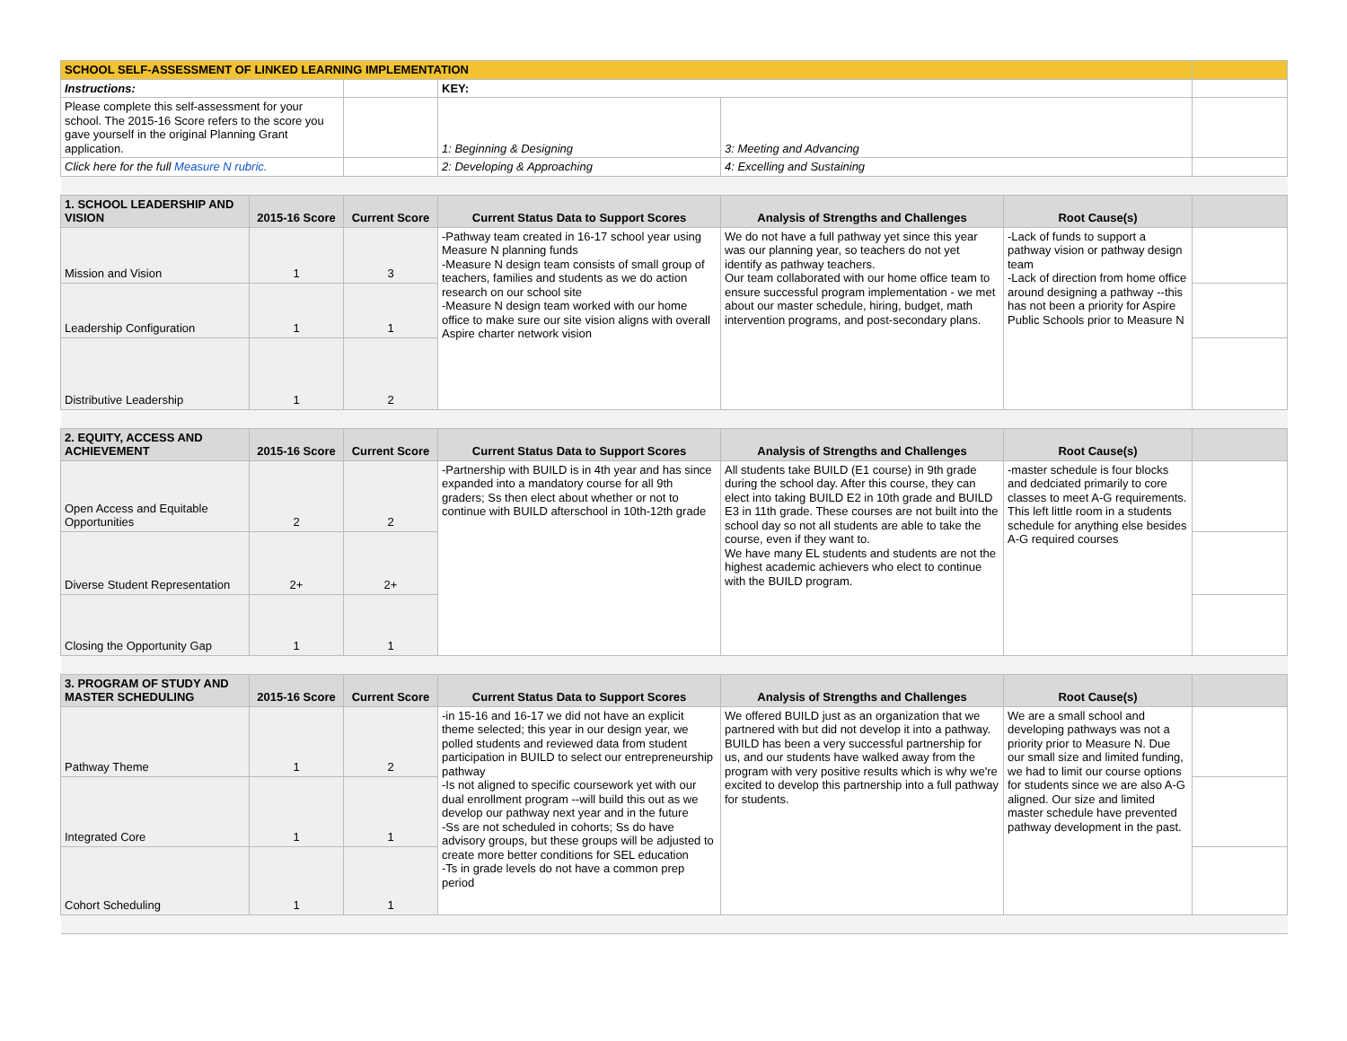| SCHOOL SELF-ASSESSMENT OF LINKED LEARNING IMPLEMENTATION | | | | | | |
| Instructions: | | | KEY: | | | |
| Please complete this self-assessment for your school. The 2015-16 Score refers to the score you gave yourself in the original Planning Grant application. | | | 1: Beginning & Designing | 3: Meeting and Advancing | | |
| Click here for the full Measure N rubric. | | | 2: Developing & Approaching | 4: Excelling and Sustaining | | |
| 1. SCHOOL LEADERSHIP AND VISION | 2015-16 Score | Current Score | Current Status Data to Support Scores | Analysis of Strengths and Challenges | Root Cause(s) | |
| Mission and Vision | 1 | 3 | -Pathway team created in 16-17 school year using Measure N planning funds -Measure N design team consists of small group of teachers, families and students as we do action research on our school site -Measure N design team worked with our home office to make sure our site vision aligns with overall Aspire charter network vision | We do not have a full pathway yet since this year was our planning year, so teachers do not yet identify as pathway teachers. Our team collaborated with our home office team to ensure successful program implementation - we met about our master schedule, hiring, budget, math intervention programs, and post-secondary plans. | -Lack of funds to support a pathway vision or pathway design team -Lack of direction from home office around designing a pathway --this has not been a priority for Aspire Public Schools prior to Measure N | |
| Leadership Configuration | 1 | 1 | | | | |
| Distributive Leadership | 1 | 2 | | | | |
| 2. EQUITY, ACCESS AND ACHIEVEMENT | 2015-16 Score | Current Score | Current Status Data to Support Scores | Analysis of Strengths and Challenges | Root Cause(s) | |
| Open Access and Equitable Opportunities | 2 | 2 | -Partnership with BUILD is in 4th year and has since expanded into a mandatory course for all 9th graders; Ss then elect about whether or not to continue with BUILD afterschool in 10th-12th grade | All students take BUILD (E1 course) in 9th grade during the school day. After this course, they can elect into taking BUILD E2 in 10th grade and BUILD E3 in 11th grade. These courses are not built into the school day so not all students are able to take the course, even if they want to. We have many EL students and students are not the highest academic achievers who elect to continue with the BUILD program. | -master schedule is four blocks and dedciated primarily to core classes to meet A-G requirements. This left little room in a students schedule for anything else besides A-G required courses | |
| Diverse Student Representation | 2+ | 2+ | | | | |
| Closing the Opportunity Gap | 1 | 1 | | | | |
| 3. PROGRAM OF STUDY AND MASTER SCHEDULING | 2015-16 Score | Current Score | Current Status Data to Support Scores | Analysis of Strengths and Challenges | Root Cause(s) | |
| Pathway Theme | 1 | 2 | -in 15-16 and 16-17 we did not have an explicit theme selected; this year in our design year, we polled students and reviewed data from student participation in BUILD to select our entrepreneurship pathway -Is not aligned to specific coursework yet with our dual enrollment program --will build this out as we develop our pathway next year and in the future -Ss are not scheduled in cohorts; Ss do have advisory groups, but these groups will be adjusted to create more better conditions for SEL education -Ts in grade levels do not have a common prep period | We offered BUILD just as an organization that we partnered with but did not develop it into a pathway. BUILD has been a very successful partnership for us, and our students have walked away from the program with very positive results which is why we're excited to develop this partnership into a full pathway for students. | We are a small school and developing pathways was not a priority prior to Measure N. Due our small size and limited funding, we had to limit our course options for students since we are also A-G aligned. Our size and limited master schedule have prevented pathway development in the past. | |
| Integrated Core | 1 | 1 | | | | |
| Cohort Scheduling | 1 | 1 | | | | |